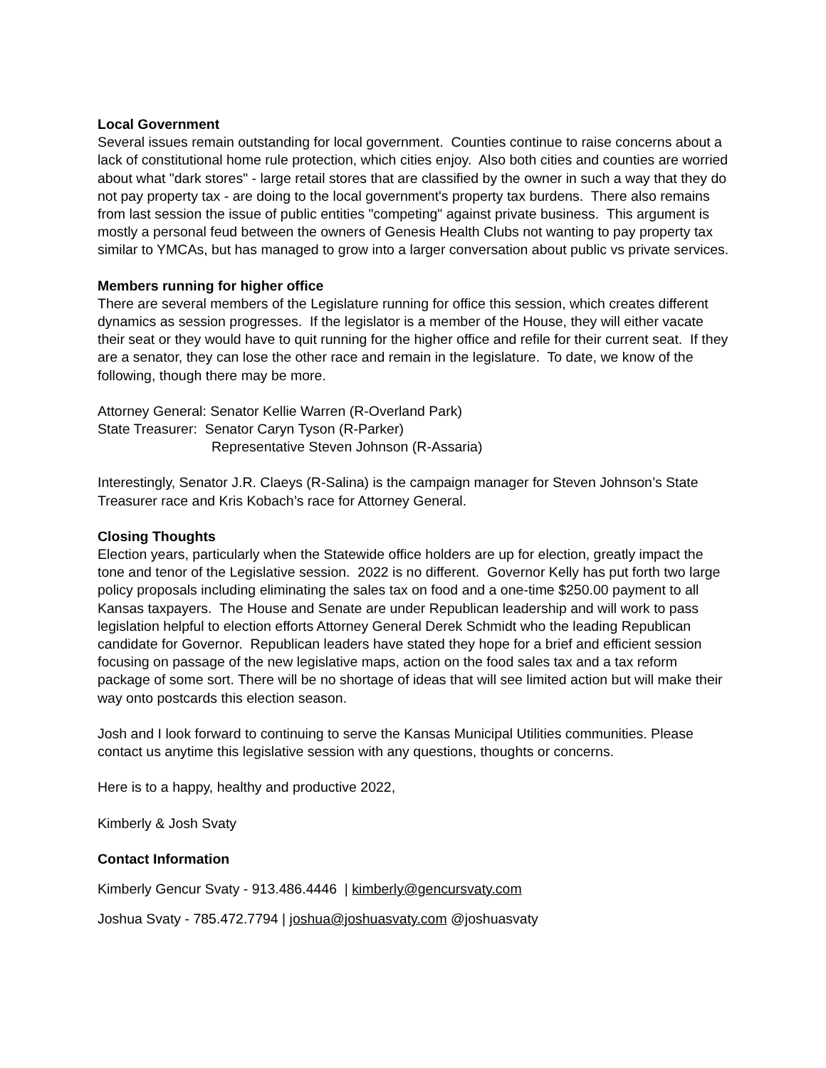Local Government
Several issues remain outstanding for local government. Counties continue to raise concerns about a lack of constitutional home rule protection, which cities enjoy. Also both cities and counties are worried about what "dark stores" - large retail stores that are classified by the owner in such a way that they do not pay property tax - are doing to the local government's property tax burdens. There also remains from last session the issue of public entities "competing" against private business. This argument is mostly a personal feud between the owners of Genesis Health Clubs not wanting to pay property tax similar to YMCAs, but has managed to grow into a larger conversation about public vs private services.
Members running for higher office
There are several members of the Legislature running for office this session, which creates different dynamics as session progresses. If the legislator is a member of the House, they will either vacate their seat or they would have to quit running for the higher office and refile for their current seat. If they are a senator, they can lose the other race and remain in the legislature. To date, we know of the following, though there may be more.
Attorney General: Senator Kellie Warren (R-Overland Park)
State Treasurer: Senator Caryn Tyson (R-Parker)
Representative Steven Johnson (R-Assaria)
Interestingly, Senator J.R. Claeys (R-Salina) is the campaign manager for Steven Johnson’s State Treasurer race and Kris Kobach’s race for Attorney General.
Closing Thoughts
Election years, particularly when the Statewide office holders are up for election, greatly impact the tone and tenor of the Legislative session. 2022 is no different. Governor Kelly has put forth two large policy proposals including eliminating the sales tax on food and a one-time $250.00 payment to all Kansas taxpayers. The House and Senate are under Republican leadership and will work to pass legislation helpful to election efforts Attorney General Derek Schmidt who the leading Republican candidate for Governor. Republican leaders have stated they hope for a brief and efficient session focusing on passage of the new legislative maps, action on the food sales tax and a tax reform package of some sort. There will be no shortage of ideas that will see limited action but will make their way onto postcards this election season.
Josh and I look forward to continuing to serve the Kansas Municipal Utilities communities. Please contact us anytime this legislative session with any questions, thoughts or concerns.
Here is to a happy, healthy and productive 2022,
Kimberly & Josh Svaty
Contact Information
Kimberly Gencur Svaty - 913.486.4446 | kimberly@gencursvaty.com
Joshua Svaty - 785.472.7794 | joshua@joshuasvaty.com @joshuasvaty